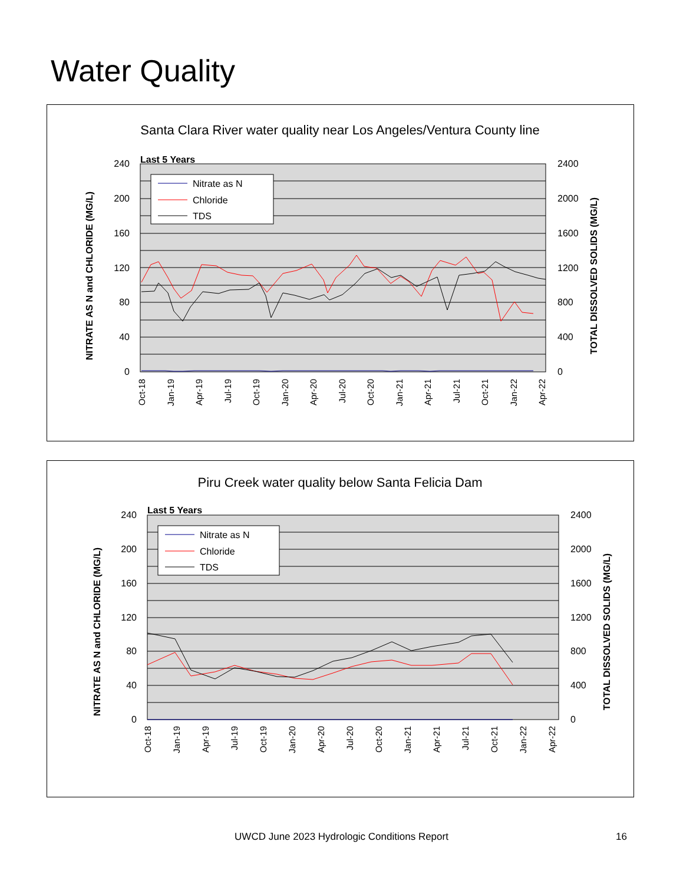Water Quality
Santa Clara River water quality near Los Angeles/Ventura County line
Last 5 Years
240
200
160
120
80
40
0
2400
2000
1600
1200
800
400
0
NITRATE AS N and CHLORIDE (MG/L)
TOTAL DISSOLVED SOLIDS (MG/L)
Nitrate as N
Chloride
TDS
Oct-18
Jan-19
Apr-19
Jul-19
Oct-19
Jan-20
Apr-20
Jul-20
Oct-20
Jan-21
Apr-21
Jul-21
Oct-21
Jan-22
Apr-22
Piru Creek water quality below Santa Felicia Dam
Last 5 Years
240
200
160
120
80
40
0
2400
2000
1600
1200
800
400
0
NITRATE AS N and CHLORIDE (MG/L)
TOTAL DISSOLVED SOLIDS (MG/L)
Nitrate as N
Chloride
TDS
Oct-18
Jan-19
Apr-19
Jul-19
Oct-19
Jan-20
Apr-20
Jul-20
Oct-20
Jan-21
Apr-21
Jul-21
Oct-21
Jan-22
Apr-22
UWCD June 2023 Hydrologic Conditions Report
16